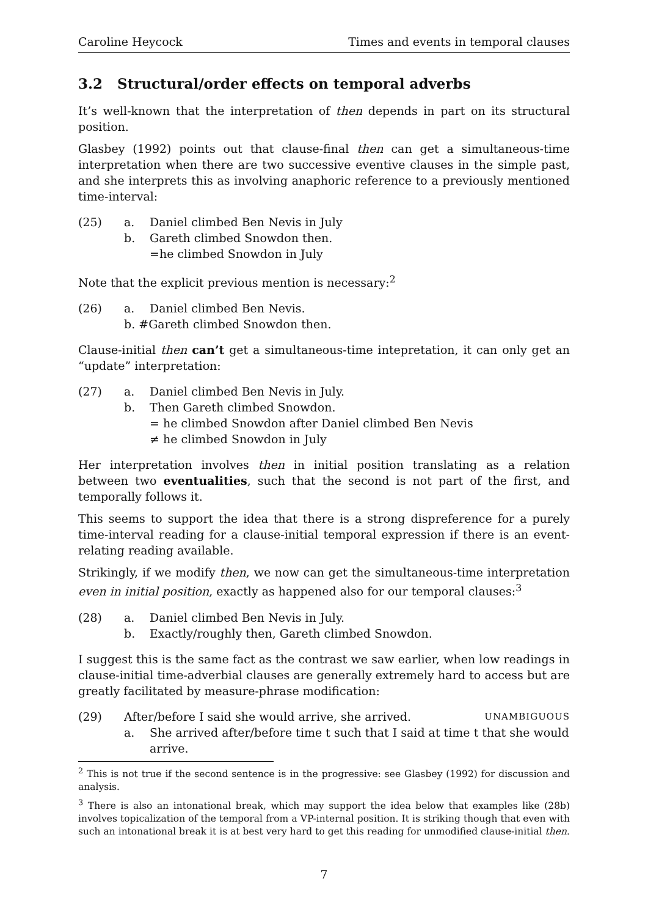Caroline Heycock Times and events in temporal clauses
3.2 Structural/order effects on temporal adverbs
It’s well-known that the interpretation of then depends in part on its structural position.
Glasbey (1992) points out that clause-final then can get a simultaneous-time interpretation when there are two successive eventive clauses in the simple past, and she interprets this as involving anaphoric reference to a previously mentioned time-interval:
(25) a. Daniel climbed Ben Nevis in July
b. Gareth climbed Snowdon then.
=he climbed Snowdon in July
Note that the explicit previous mention is necessary:<sup>2</sup>
(26) a. Daniel climbed Ben Nevis.
b. #Gareth climbed Snowdon then.
Clause-initial then can’t get a simultaneous-time intepretation, it can only get an “update” interpretation:
(27) a. Daniel climbed Ben Nevis in July.
b. Then Gareth climbed Snowdon.
= he climbed Snowdon after Daniel climbed Ben Nevis
≠ he climbed Snowdon in July
Her interpretation involves then in initial position translating as a relation between two eventualities, such that the second is not part of the first, and temporally follows it.
This seems to support the idea that there is a strong dispreference for a purely time-interval reading for a clause-initial temporal expression if there is an event-relating reading available.
Strikingly, if we modify then, we now can get the simultaneous-time interpretation even in initial position, exactly as happened also for our temporal clauses:<sup>3</sup>
(28) a. Daniel climbed Ben Nevis in July.
b. Exactly/roughly then, Gareth climbed Snowdon.
I suggest this is the same fact as the contrast we saw earlier, when low readings in clause-initial time-adverbial clauses are generally extremely hard to access but are greatly facilitated by measure-phrase modification:
(29) After/before I said she would arrive, she arrived. UNAMBIGUOUS
a. She arrived after/before time t such that I said at time t that she would arrive.
<sup>2</sup> This is not true if the second sentence is in the progressive: see Glasbey (1992) for discussion and analysis.
<sup>3</sup> There is also an intonational break, which may support the idea below that examples like (28b) involves topicalization of the temporal from a VP-internal position. It is striking though that even with such an intonational break it is at best very hard to get this reading for unmodified clause-initial then.
7